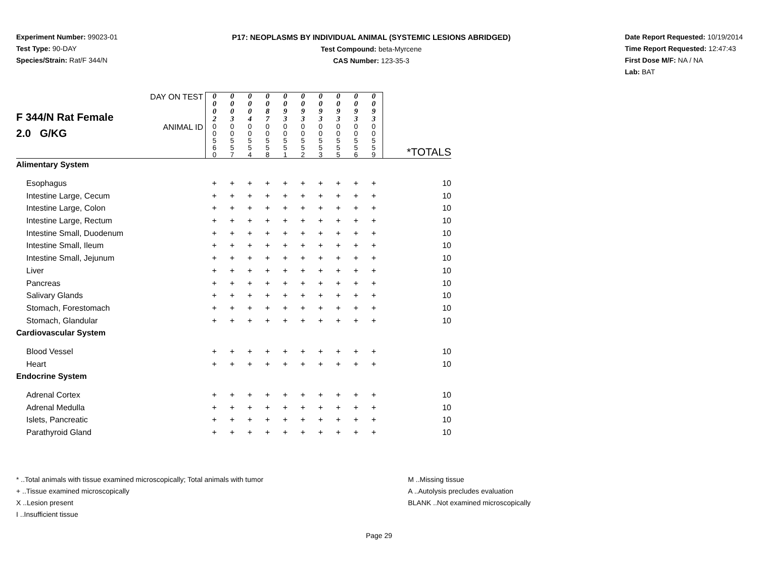Experiment Number: 99023-01
Test Type: 90-DAY
Species/Strain: Rat/F 344/N
P17: NEOPLASMS BY INDIVIDUAL ANIMAL (SYSTEMIC LESIONS ABRIDGED)
Test Compound: beta-Myrcene
CAS Number: 123-35-3
Date Report Requested: 10/19/2014
Time Report Requested: 12:47:43
First Dose M/F: NA / NA
Lab: BAT
| F 344/N Rat Female 2.0 G/KG | DAY ON TEST | 0 0 0 2 | 0 0 0 3 | 0 0 0 4 | 0 0 8 7 | 0 0 9 3 | 0 0 9 3 | 0 0 9 3 | 0 0 9 3 | 0 0 9 3 | 0 0 9 3 | |
| | ANIMAL ID | 0 0 5 6 0 | 0 0 5 5 7 | 0 0 5 5 4 | 0 0 5 5 8 | 0 0 5 5 1 | 0 0 5 5 2 | 0 0 5 5 3 | 0 0 5 5 5 | 0 0 5 5 6 | 0 0 5 5 9 | *TOTALS |
| Alimentary System | | | | | | | | | | | | |
| Esophagus | | + | + | + | + | + | + | + | + | + | + | 10 |
| Intestine Large, Cecum | | + | + | + | + | + | + | + | + | + | + | 10 |
| Intestine Large, Colon | | + | + | + | + | + | + | + | + | + | + | 10 |
| Intestine Large, Rectum | | + | + | + | + | + | + | + | + | + | + | 10 |
| Intestine Small, Duodenum | | + | + | + | + | + | + | + | + | + | + | 10 |
| Intestine Small, Ileum | | + | + | + | + | + | + | + | + | + | + | 10 |
| Intestine Small, Jejunum | | + | + | + | + | + | + | + | + | + | + | 10 |
| Liver | | + | + | + | + | + | + | + | + | + | + | 10 |
| Pancreas | | + | + | + | + | + | + | + | + | + | + | 10 |
| Salivary Glands | | + | + | + | + | + | + | + | + | + | + | 10 |
| Stomach, Forestomach | | + | + | + | + | + | + | + | + | + | + | 10 |
| Stomach, Glandular | | + | + | + | + | + | + | + | + | + | + | 10 |
| Cardiovascular System | | | | | | | | | | | | |
| Blood Vessel | | + | + | + | + | + | + | + | + | + | + | 10 |
| Heart | | + | + | + | + | + | + | + | + | + | + | 10 |
| Endocrine System | | | | | | | | | | | | |
| Adrenal Cortex | | + | + | + | + | + | + | + | + | + | + | 10 |
| Adrenal Medulla | | + | + | + | + | + | + | + | + | + | + | 10 |
| Islets, Pancreatic | | + | + | + | + | + | + | + | + | + | + | 10 |
| Parathyroid Gland | | + | + | + | + | + | + | + | + | + | + | 10 |
* ..Total animals with tissue examined microscopically; Total animals with tumor
+ ..Tissue examined microscopically
X ..Lesion present
I ..Insufficient tissue
M ..Missing tissue
A ..Autolysis precludes evaluation
BLANK ..Not examined microscopically
Page 29